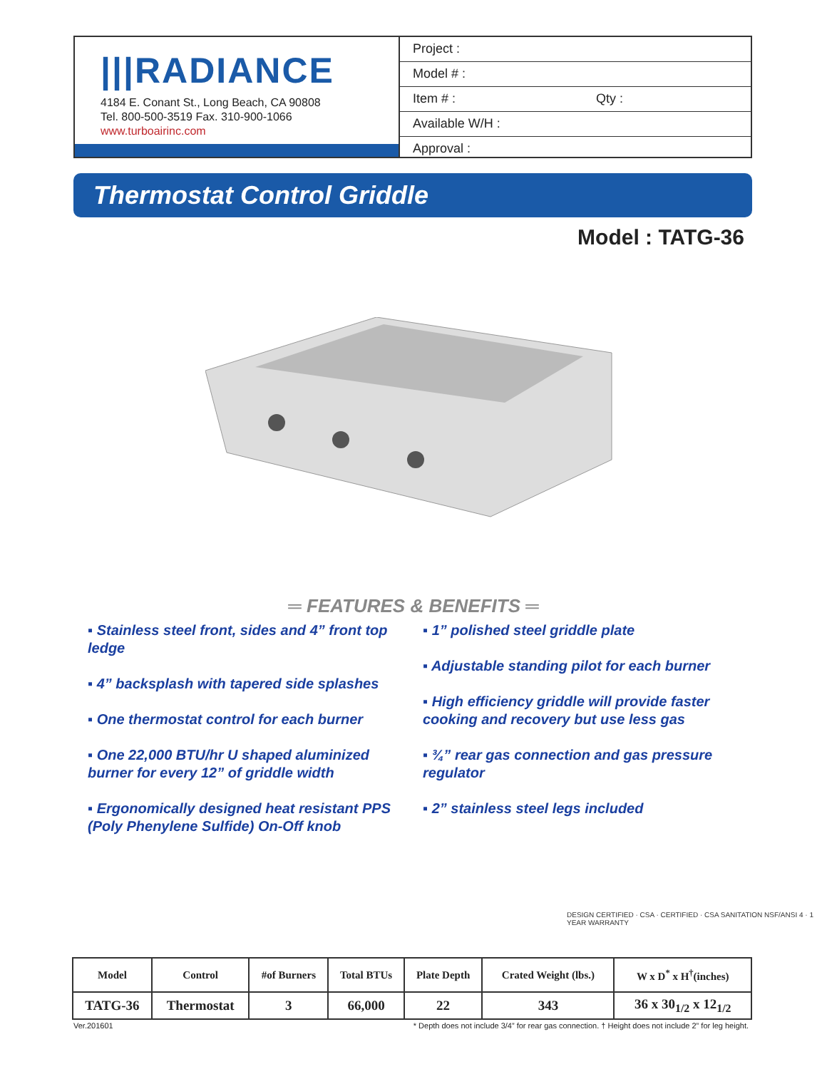|||RADIANCE
4184 E. Conant St., Long Beach, CA 90808
Tel. 800-500-3519 Fax. 310-900-1066
www.turboairinc.com
Project :
Model # :
Item # : Qty :
Available W/H :
Approval :
Thermostat Control Griddle
Model : TATG-36
═ FEATURES & BENEFITS ═
▪ Stainless steel front, sides and 4” front top ledge
▪ 4” backsplash with tapered side splashes
▪ One thermostat control for each burner
▪ One 22,000 BTU/hr U shaped aluminized burner for every 12” of griddle width
▪ Ergonomically designed heat resistant PPS (Poly Phenylene Sulfide) On-Off knob
▪ 1” polished steel griddle plate
▪ Adjustable standing pilot for each burner
▪ High efficiency griddle will provide faster cooking and recovery but use less gas
▪ ¾” rear gas connection and gas pressure regulator
▪ 2” stainless steel legs included
DESIGN CERTIFIED · CSA · CERTIFIED · CSA SANITATION NSF/ANSI 4 · 1 YEAR WARRANTY
| Model | Control | #of Burners | Total BTUs | Plate Depth | Crated Weight (lbs.) | W x D<sup>*</sup> x H<sup>†</sup>(inches) |
| --- | --- | --- | --- | --- | --- | --- |
| TATG-36 | Thermostat | 3 | 66,000 | 22 | 343 | 36 x 30<sub>1/2</sub> x 12<sub>1/2</sub> |
Ver.201601 * Depth does not include 3/4” for rear gas connection. † Height does not include 2” for leg height.